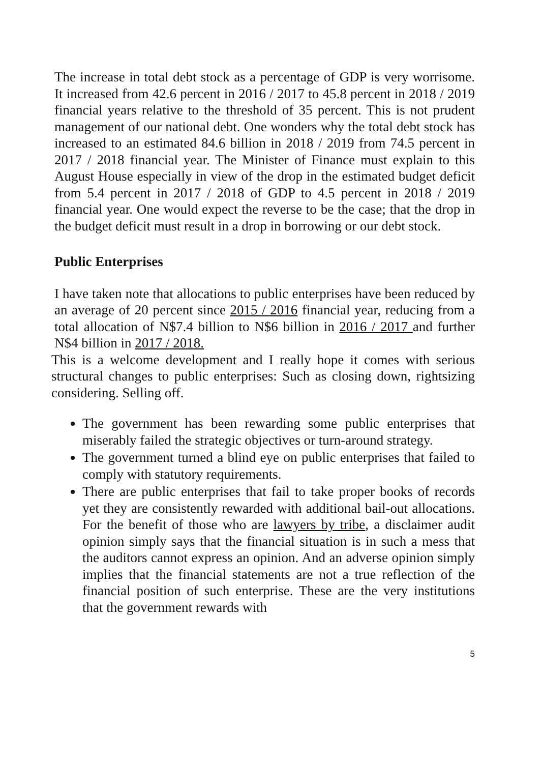The increase in total debt stock as a percentage of GDP is very worrisome. It increased from 42.6 percent in 2016 / 2017 to 45.8 percent in 2018 / 2019 financial years relative to the threshold of 35 percent. This is not prudent management of our national debt. One wonders why the total debt stock has increased to an estimated 84.6 billion in 2018 / 2019 from 74.5 percent in 2017 / 2018 financial year. The Minister of Finance must explain to this August House especially in view of the drop in the estimated budget deficit from 5.4 percent in 2017 / 2018 of GDP to 4.5 percent in 2018 / 2019 financial year. One would expect the reverse to be the case; that the drop in the budget deficit must result in a drop in borrowing or our debt stock.
Public Enterprises
I have taken note that allocations to public enterprises have been reduced by an average of 20 percent since 2015 / 2016 financial year, reducing from a total allocation of N$7.4 billion to N$6 billion in 2016 / 2017 and further N$4 billion in 2017 / 2018.
This is a welcome development and I really hope it comes with serious structural changes to public enterprises: Such as closing down, rightsizing considering. Selling off.
The government has been rewarding some public enterprises that miserably failed the strategic objectives or turn-around strategy.
The government turned a blind eye on public enterprises that failed to comply with statutory requirements.
There are public enterprises that fail to take proper books of records yet they are consistently rewarded with additional bail-out allocations. For the benefit of those who are lawyers by tribe, a disclaimer audit opinion simply says that the financial situation is in such a mess that the auditors cannot express an opinion. And an adverse opinion simply implies that the financial statements are not a true reflection of the financial position of such enterprise. These are the very institutions that the government rewards with
5